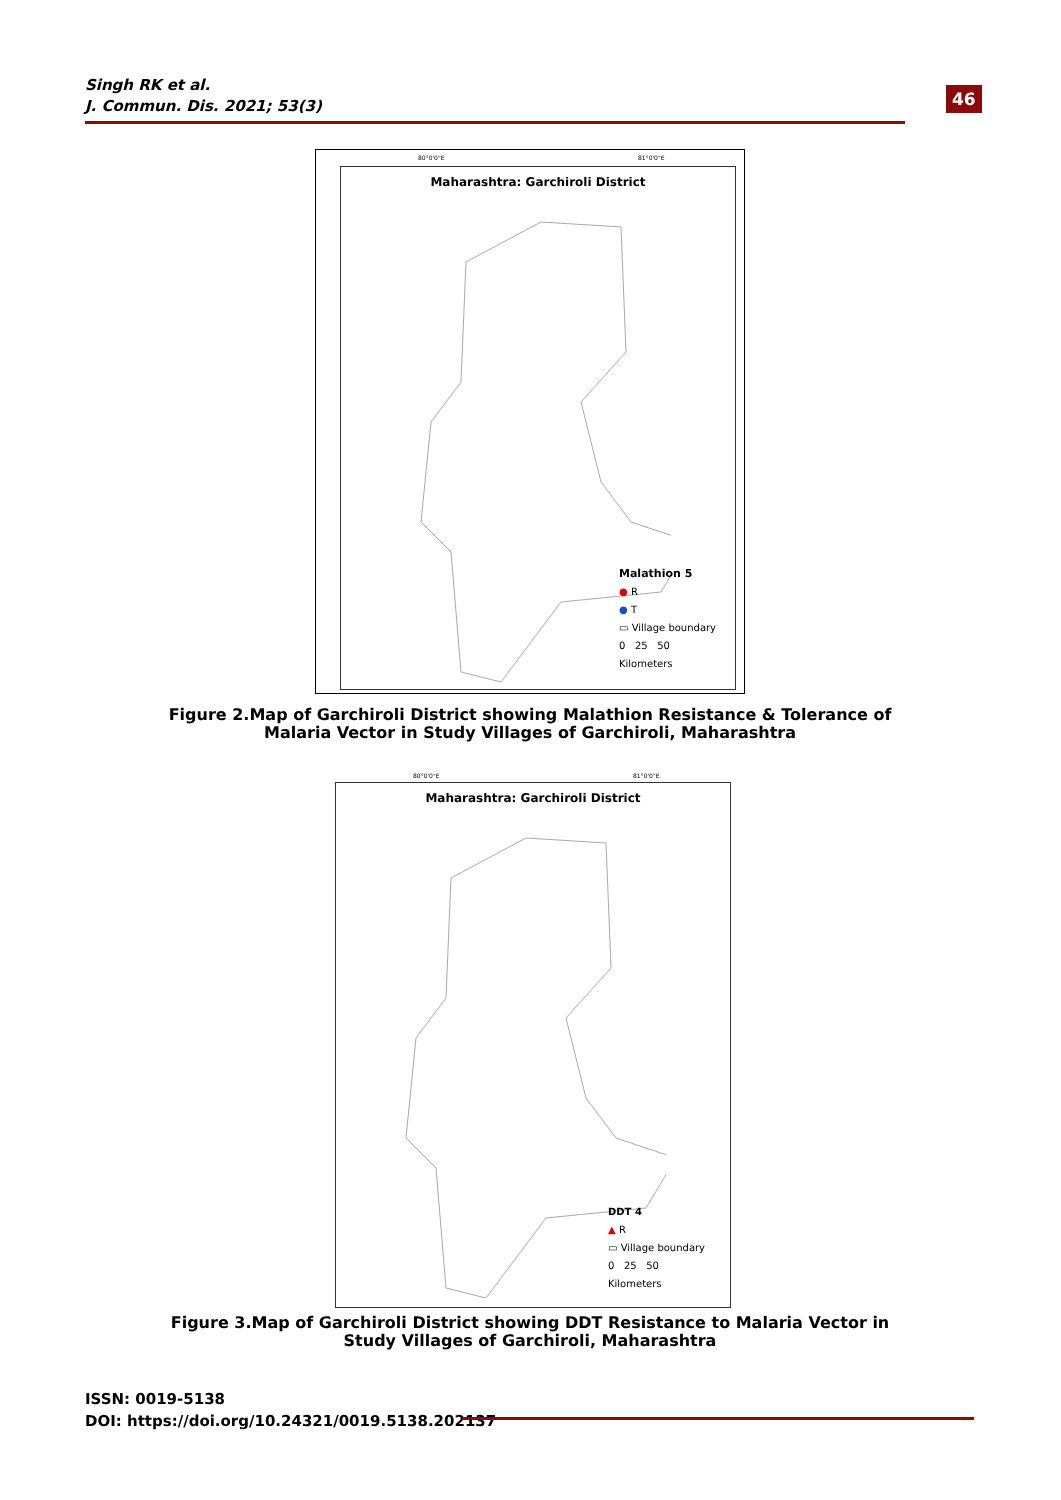Singh RK et al.
J. Commun. Dis. 2021; 53(3)
46
80°0'0"E 81°0'0"E
Maharashtra: Garchiroli District
Malathion 5
● R
● T
▭ Village boundary
0 25 50
Kilometers
Figure 2.Map of Garchiroli District showing Malathion Resistance & Tolerance of Malaria Vector in Study Villages of Garchiroli, Maharashtra
80°0'0"E 81°0'0"E
Maharashtra: Garchiroli District
DDT 4
▲ R
▭ Village boundary
0 25 50
Kilometers
Figure 3.Map of Garchiroli District showing DDT Resistance to Malaria Vector in Study Villages of Garchiroli, Maharashtra
ISSN: 0019-5138
DOI: https://doi.org/10.24321/0019.5138.202137